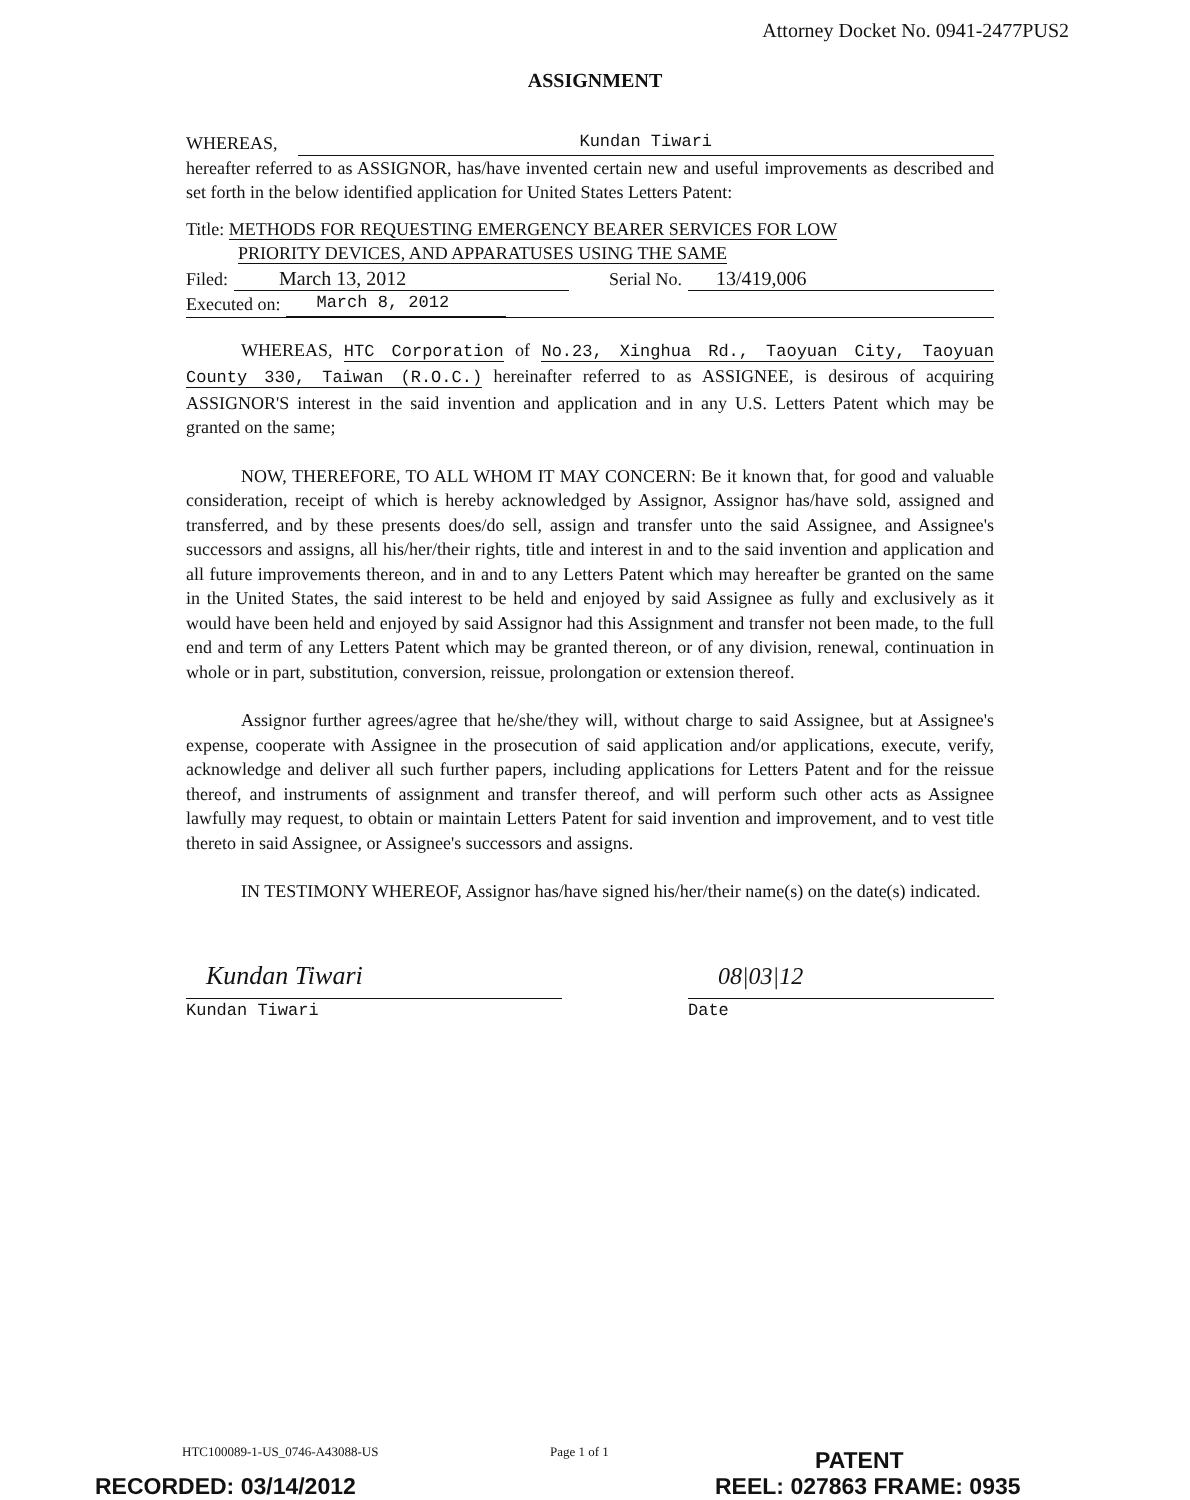Attorney Docket No. 0941-2477PUS2
ASSIGNMENT
WHEREAS, Kundan Tiwari
hereafter referred to as ASSIGNOR, has/have invented certain new and useful improvements as described and set forth in the below identified application for United States Letters Patent:
Title: METHODS FOR REQUESTING EMERGENCY BEARER SERVICES FOR LOW
PRIORITY DEVICES, AND APPARATUSES USING THE SAME
Filed: March 13, 2012 Serial No. 13/419,006
Executed on: March 8, 2012
WHEREAS, HTC Corporation of No.23, Xinghua Rd., Taoyuan City, Taoyuan County 330, Taiwan (R.O.C.) hereinafter referred to as ASSIGNEE, is desirous of acquiring ASSIGNOR'S interest in the said invention and application and in any U.S. Letters Patent which may be granted on the same;
NOW, THEREFORE, TO ALL WHOM IT MAY CONCERN: Be it known that, for good and valuable consideration, receipt of which is hereby acknowledged by Assignor, Assignor has/have sold, assigned and transferred, and by these presents does/do sell, assign and transfer unto the said Assignee, and Assignee's successors and assigns, all his/her/their rights, title and interest in and to the said invention and application and all future improvements thereon, and in and to any Letters Patent which may hereafter be granted on the same in the United States, the said interest to be held and enjoyed by said Assignee as fully and exclusively as it would have been held and enjoyed by said Assignor had this Assignment and transfer not been made, to the full end and term of any Letters Patent which may be granted thereon, or of any division, renewal, continuation in whole or in part, substitution, conversion, reissue, prolongation or extension thereof.
Assignor further agrees/agree that he/she/they will, without charge to said Assignee, but at Assignee's expense, cooperate with Assignee in the prosecution of said application and/or applications, execute, verify, acknowledge and deliver all such further papers, including applications for Letters Patent and for the reissue thereof, and instruments of assignment and transfer thereof, and will perform such other acts as Assignee lawfully may request, to obtain or maintain Letters Patent for said invention and improvement, and to vest title thereto in said Assignee, or Assignee's successors and assigns.
IN TESTIMONY WHEREOF, Assignor has/have signed his/her/their name(s) on the date(s) indicated.
Kundan Tiwari
Kundan Tiwari
08|03|12
Date
HTC100089-1-US_0746-A43088-US Page 1 of 1
PATENT
RECORDED: 03/14/2012 REEL: 027863 FRAME: 0935